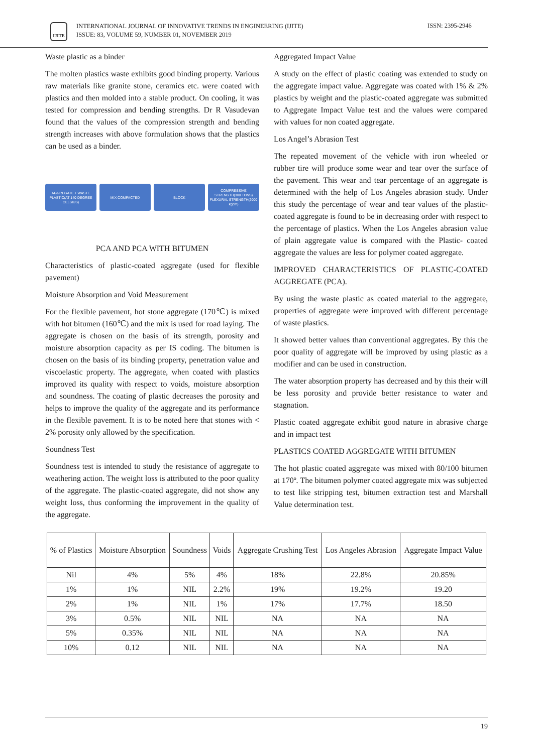IJITE
INTERNATIONAL JOURNAL OF INNOVATIVE TRENDS IN ENGINEERING (IJITE)
ISSUE: 83, VOLUME 59, NUMBER 01, NOVEMBER 2019
ISSN: 2395-2946
Waste plastic as a binder
The molten plastics waste exhibits good binding property. Various raw materials like granite stone, ceramics etc. were coated with plastics and then molded into a stable product. On cooling, it was tested for compression and bending strengths. Dr R Vasudevan found that the values of the compression strength and bending strength increases with above formulation shows that the plastics can be used as a binder.
AGGREGATE + WASTE PLASTIC(AT 140 DEGREE CELSIUS)
MIX COMPACTED BLOCK
COMPRESSIVE STRENGTH(300 TONS) FLEXURAL STRENGTH(2000 kgcm)
PCA AND PCA WITH BITUMEN
Characteristics of plastic-coated aggregate (used for flexible pavement)
Moisture Absorption and Void Measurement
For the flexible pavement, hot stone aggregate (170℃) is mixed with hot bitumen (160℃) and the mix is used for road laying. The aggregate is chosen on the basis of its strength, porosity and moisture absorption capacity as per IS coding. The bitumen is chosen on the basis of its binding property, penetration value and viscoelastic property. The aggregate, when coated with plastics improved its quality with respect to voids, moisture absorption and soundness. The coating of plastic decreases the porosity and helps to improve the quality of the aggregate and its performance in the flexible pavement. It is to be noted here that stones with < 2% porosity only allowed by the specification.
Soundness Test
Soundness test is intended to study the resistance of aggregate to weathering action. The weight loss is attributed to the poor quality of the aggregate. The plastic-coated aggregate, did not show any weight loss, thus conforming the improvement in the quality of the aggregate.
Aggregated Impact Value
A study on the effect of plastic coating was extended to study on the aggregate impact value. Aggregate was coated with 1% & 2% plastics by weight and the plastic-coated aggregate was submitted to Aggregate Impact Value test and the values were compared with values for non coated aggregate.
Los Angel’s Abrasion Test
The repeated movement of the vehicle with iron wheeled or rubber tire will produce some wear and tear over the surface of the pavement. This wear and tear percentage of an aggregate is determined with the help of Los Angeles abrasion study. Under this study the percentage of wear and tear values of the plastic-coated aggregate is found to be in decreasing order with respect to the percentage of plastics. When the Los Angeles abrasion value of plain aggregate value is compared with the Plastic- coated aggregate the values are less for polymer coated aggregate.
IMPROVED CHARACTERISTICS OF PLASTIC-COATED AGGREGATE (PCA).
By using the waste plastic as coated material to the aggregate, properties of aggregate were improved with different percentage of waste plastics.
It showed better values than conventional aggregates. By this the poor quality of aggregate will be improved by using plastic as a modifier and can be used in construction.
The water absorption property has decreased and by this their will be less porosity and provide better resistance to water and stagnation.
Plastic coated aggregate exhibit good nature in abrasive charge and in impact test
PLASTICS COATED AGGREGATE WITH BITUMEN
The hot plastic coated aggregate was mixed with 80/100 bitumen at 170º. The bitumen polymer coated aggregate mix was subjected to test like stripping test, bitumen extraction test and Marshall Value determination test.
| % of Plastics | Moisture Absorption | Soundness | Voids | Aggregate Crushing Test | Los Angeles Abrasion | Aggregate Impact Value |
| --- | --- | --- | --- | --- | --- | --- |
| Nil | 4% | 5% | 4% | 18% | 22.8% | 20.85% |
| 1% | 1% | NIL | 2.2% | 19% | 19.2% | 19.20 |
| 2% | 1% | NIL | 1% | 17% | 17.7% | 18.50 |
| 3% | 0.5% | NIL | NIL | NA | NA | NA |
| 5% | 0.35% | NIL | NIL | NA | NA | NA |
| 10% | 0.12 | NIL | NIL | NA | NA | NA |
19